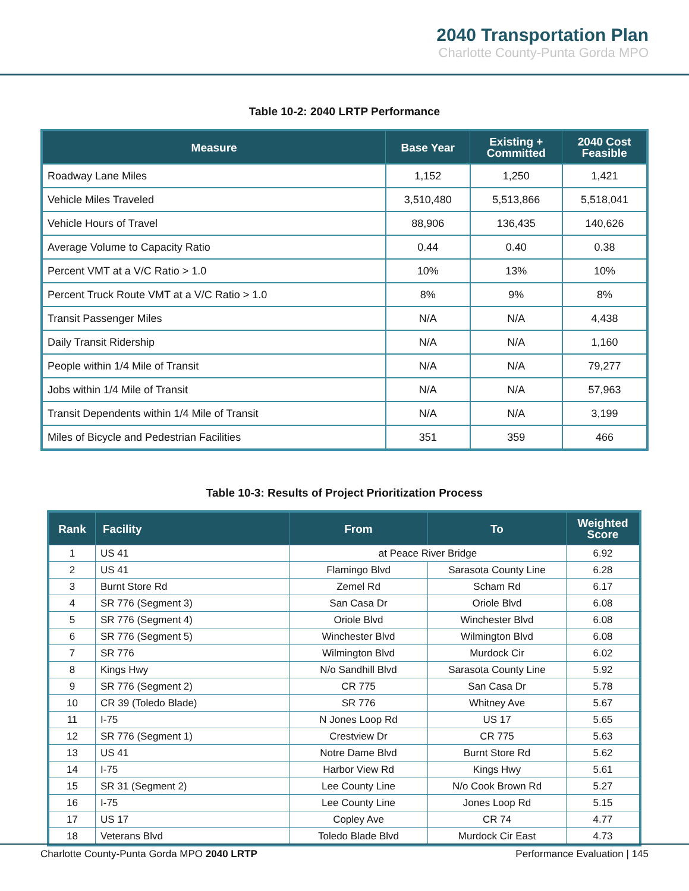2040 Transportation Plan
Charlotte County-Punta Gorda MPO
Table 10-2: 2040 LRTP Performance
| Measure | Base Year | Existing + Committed | 2040 Cost Feasible |
| --- | --- | --- | --- |
| Roadway Lane Miles | 1,152 | 1,250 | 1,421 |
| Vehicle Miles Traveled | 3,510,480 | 5,513,866 | 5,518,041 |
| Vehicle Hours of Travel | 88,906 | 136,435 | 140,626 |
| Average Volume to Capacity Ratio | 0.44 | 0.40 | 0.38 |
| Percent VMT at a V/C Ratio > 1.0 | 10% | 13% | 10% |
| Percent Truck Route VMT at a V/C Ratio > 1.0 | 8% | 9% | 8% |
| Transit Passenger Miles | N/A | N/A | 4,438 |
| Daily Transit Ridership | N/A | N/A | 1,160 |
| People within 1/4 Mile of Transit | N/A | N/A | 79,277 |
| Jobs within 1/4 Mile of Transit | N/A | N/A | 57,963 |
| Transit Dependents within 1/4 Mile of Transit | N/A | N/A | 3,199 |
| Miles of Bicycle and Pedestrian Facilities | 351 | 359 | 466 |
Table 10-3: Results of Project Prioritization Process
| Rank | Facility | From | To | Weighted Score |
| --- | --- | --- | --- | --- |
| 1 | US 41 | at Peace River Bridge | | 6.92 |
| 2 | US 41 | Flamingo Blvd | Sarasota County Line | 6.28 |
| 3 | Burnt Store Rd | Zemel Rd | Scham Rd | 6.17 |
| 4 | SR 776 (Segment 3) | San Casa Dr | Oriole Blvd | 6.08 |
| 5 | SR 776 (Segment 4) | Oriole Blvd | Winchester Blvd | 6.08 |
| 6 | SR 776 (Segment 5) | Winchester Blvd | Wilmington Blvd | 6.08 |
| 7 | SR 776 | Wilmington Blvd | Murdock Cir | 6.02 |
| 8 | Kings Hwy | N/o Sandhill Blvd | Sarasota County Line | 5.92 |
| 9 | SR 776 (Segment 2) | CR 775 | San Casa Dr | 5.78 |
| 10 | CR 39 (Toledo Blade) | SR 776 | Whitney Ave | 5.67 |
| 11 | I-75 | N Jones Loop Rd | US 17 | 5.65 |
| 12 | SR 776 (Segment 1) | Crestview Dr | CR 775 | 5.63 |
| 13 | US 41 | Notre Dame Blvd | Burnt Store Rd | 5.62 |
| 14 | I-75 | Harbor View Rd | Kings Hwy | 5.61 |
| 15 | SR 31 (Segment 2) | Lee County Line | N/o Cook Brown Rd | 5.27 |
| 16 | I-75 | Lee County Line | Jones Loop Rd | 5.15 |
| 17 | US 17 | Copley Ave | CR 74 | 4.77 |
| 18 | Veterans Blvd | Toledo Blade Blvd | Murdock Cir East | 4.73 |
Charlotte County-Punta Gorda MPO 2040 LRTP Performance Evaluation | 145